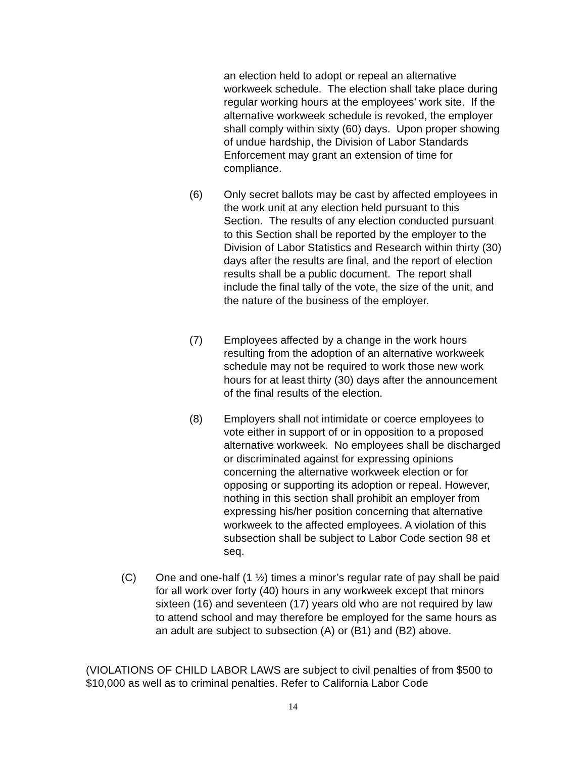an election held to adopt or repeal an alternative workweek schedule. The election shall take place during regular working hours at the employees’ work site. If the alternative workweek schedule is revoked, the employer shall comply within sixty (60) days. Upon proper showing of undue hardship, the Division of Labor Standards Enforcement may grant an extension of time for compliance.
(6) Only secret ballots may be cast by affected employees in the work unit at any election held pursuant to this Section. The results of any election conducted pursuant to this Section shall be reported by the employer to the Division of Labor Statistics and Research within thirty (30) days after the results are final, and the report of election results shall be a public document. The report shall include the final tally of the vote, the size of the unit, and the nature of the business of the employer.
(7) Employees affected by a change in the work hours resulting from the adoption of an alternative workweek schedule may not be required to work those new work hours for at least thirty (30) days after the announcement of the final results of the election.
(8) Employers shall not intimidate or coerce employees to vote either in support of or in opposition to a proposed alternative workweek. No employees shall be discharged or discriminated against for expressing opinions concerning the alternative workweek election or for opposing or supporting its adoption or repeal. However, nothing in this section shall prohibit an employer from expressing his/her position concerning that alternative workweek to the affected employees. A violation of this subsection shall be subject to Labor Code section 98 et seq.
(C) One and one-half (1 ½) times a minor’s regular rate of pay shall be paid for all work over forty (40) hours in any workweek except that minors sixteen (16) and seventeen (17) years old who are not required by law to attend school and may therefore be employed for the same hours as an adult are subject to subsection (A) or (B1) and (B2) above.
(VIOLATIONS OF CHILD LABOR LAWS are subject to civil penalties of from $500 to $10,000 as well as to criminal penalties. Refer to California Labor Code
14